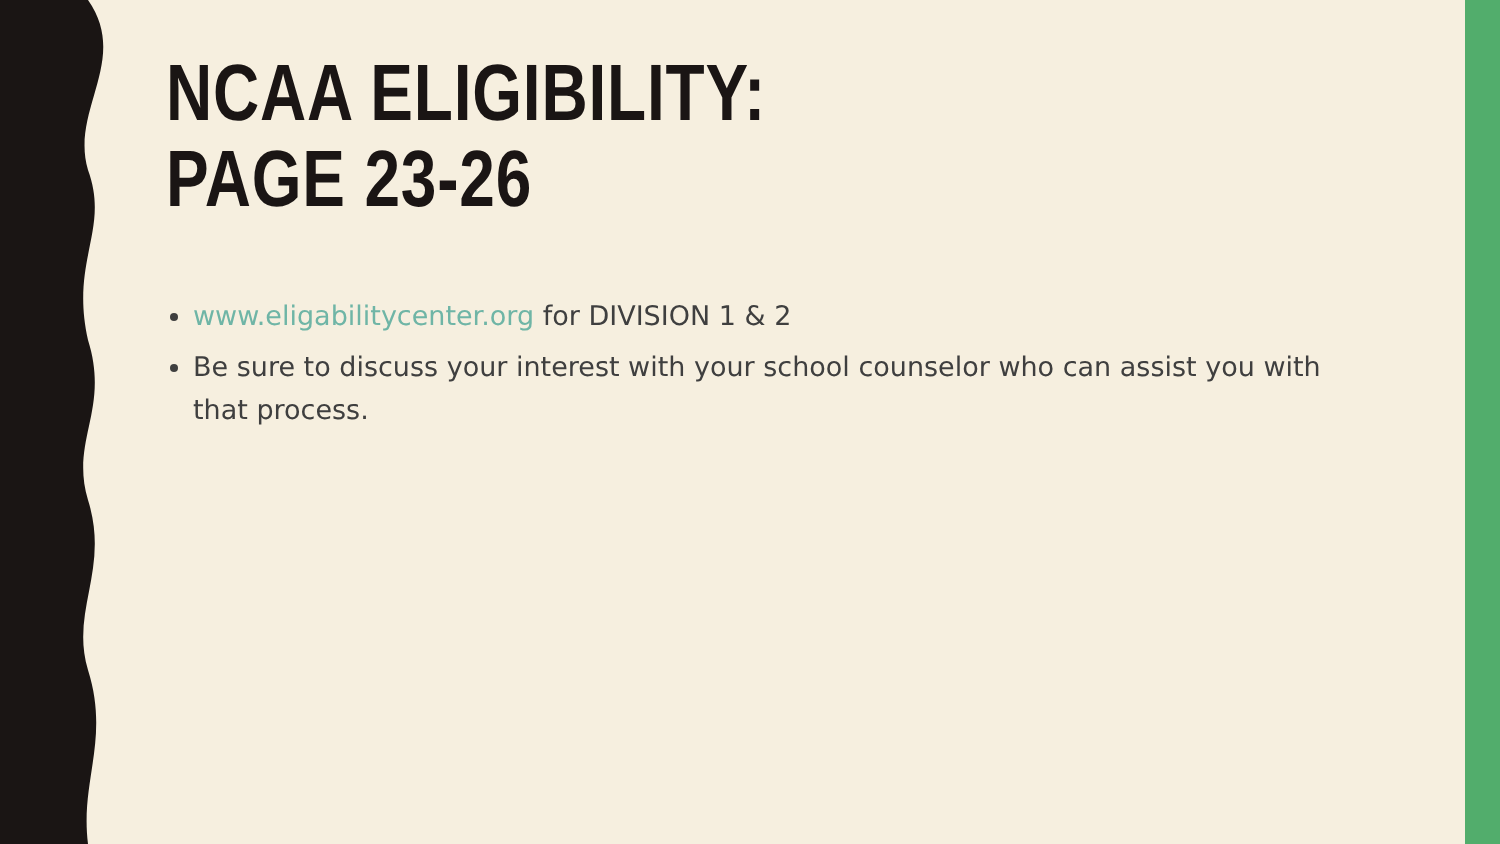NCAA ELIGIBILITY:
PAGE 23-26
www.eligabilitycenter.org for DIVISION 1 & 2
Be sure to discuss your interest with your school counselor who can assist you with that process.